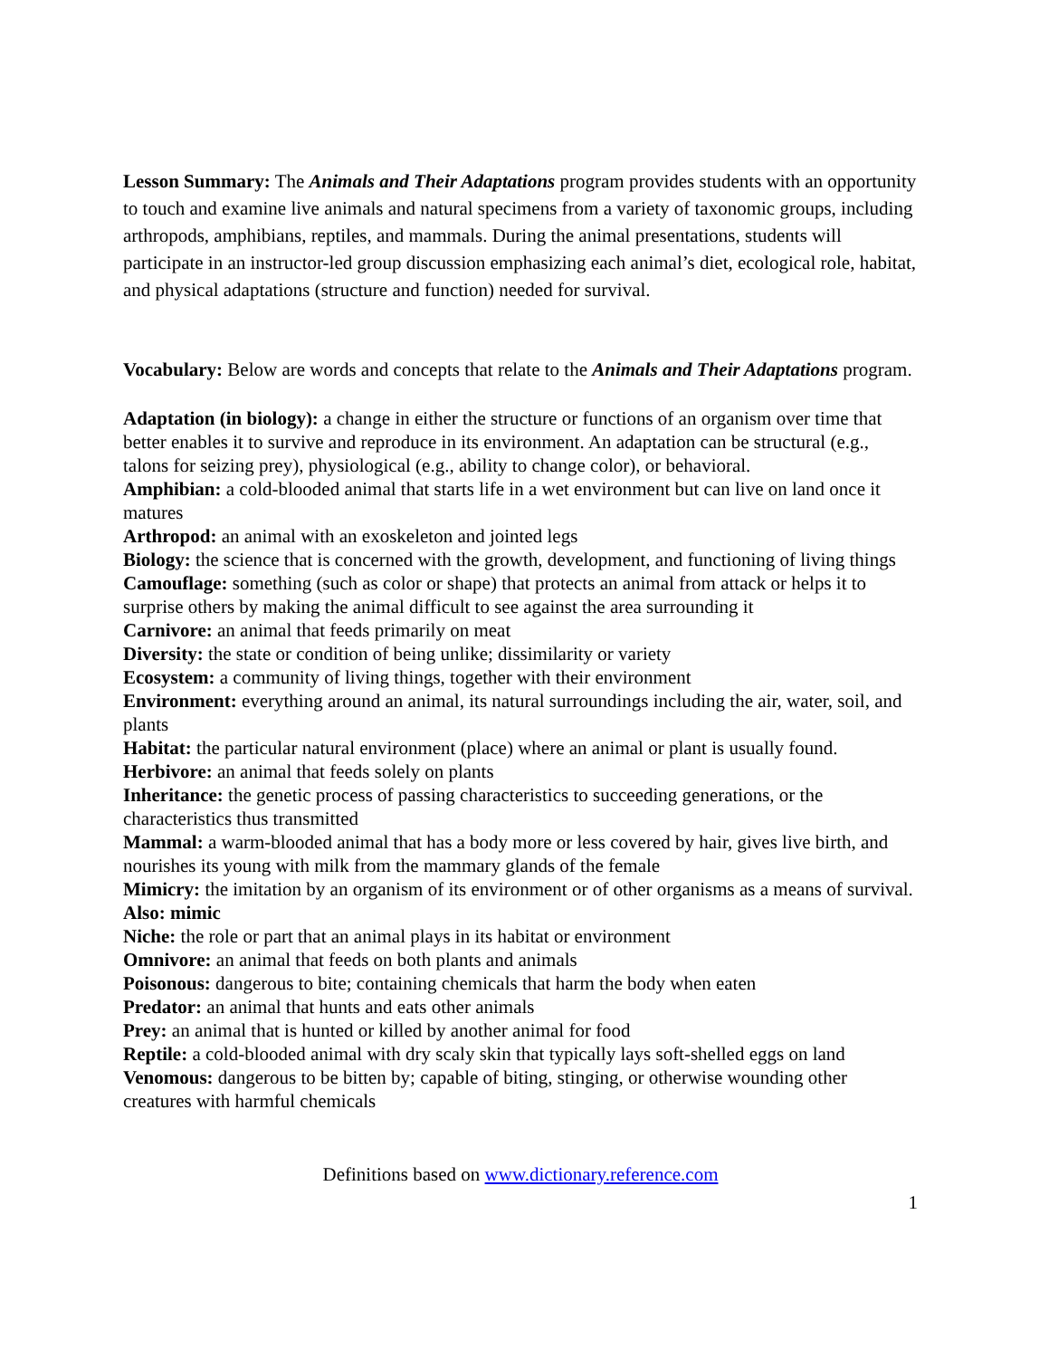Lesson Summary: The Animals and Their Adaptations program provides students with an opportunity to touch and examine live animals and natural specimens from a variety of taxonomic groups, including arthropods, amphibians, reptiles, and mammals. During the animal presentations, students will participate in an instructor-led group discussion emphasizing each animal’s diet, ecological role, habitat, and physical adaptations (structure and function) needed for survival.
Vocabulary: Below are words and concepts that relate to the Animals and Their Adaptations program.
Adaptation (in biology): a change in either the structure or functions of an organism over time that better enables it to survive and reproduce in its environment. An adaptation can be structural (e.g., talons for seizing prey), physiological (e.g., ability to change color), or behavioral.
Amphibian: a cold-blooded animal that starts life in a wet environment but can live on land once it matures
Arthropod: an animal with an exoskeleton and jointed legs
Biology: the science that is concerned with the growth, development, and functioning of living things
Camouflage: something (such as color or shape) that protects an animal from attack or helps it to surprise others by making the animal difficult to see against the area surrounding it
Carnivore: an animal that feeds primarily on meat
Diversity: the state or condition of being unlike; dissimilarity or variety
Ecosystem: a community of living things, together with their environment
Environment: everything around an animal, its natural surroundings including the air, water, soil, and plants
Habitat: the particular natural environment (place) where an animal or plant is usually found.
Herbivore: an animal that feeds solely on plants
Inheritance: the genetic process of passing characteristics to succeeding generations, or the characteristics thus transmitted
Mammal: a warm-blooded animal that has a body more or less covered by hair, gives live birth, and nourishes its young with milk from the mammary glands of the female
Mimicry: the imitation by an organism of its environment or of other organisms as a means of survival. Also: mimic
Niche: the role or part that an animal plays in its habitat or environment
Omnivore: an animal that feeds on both plants and animals
Poisonous: dangerous to bite; containing chemicals that harm the body when eaten
Predator: an animal that hunts and eats other animals
Prey: an animal that is hunted or killed by another animal for food
Reptile: a cold-blooded animal with dry scaly skin that typically lays soft-shelled eggs on land
Venomous: dangerous to be bitten by; capable of biting, stinging, or otherwise wounding other creatures with harmful chemicals
Definitions based on www.dictionary.reference.com
1